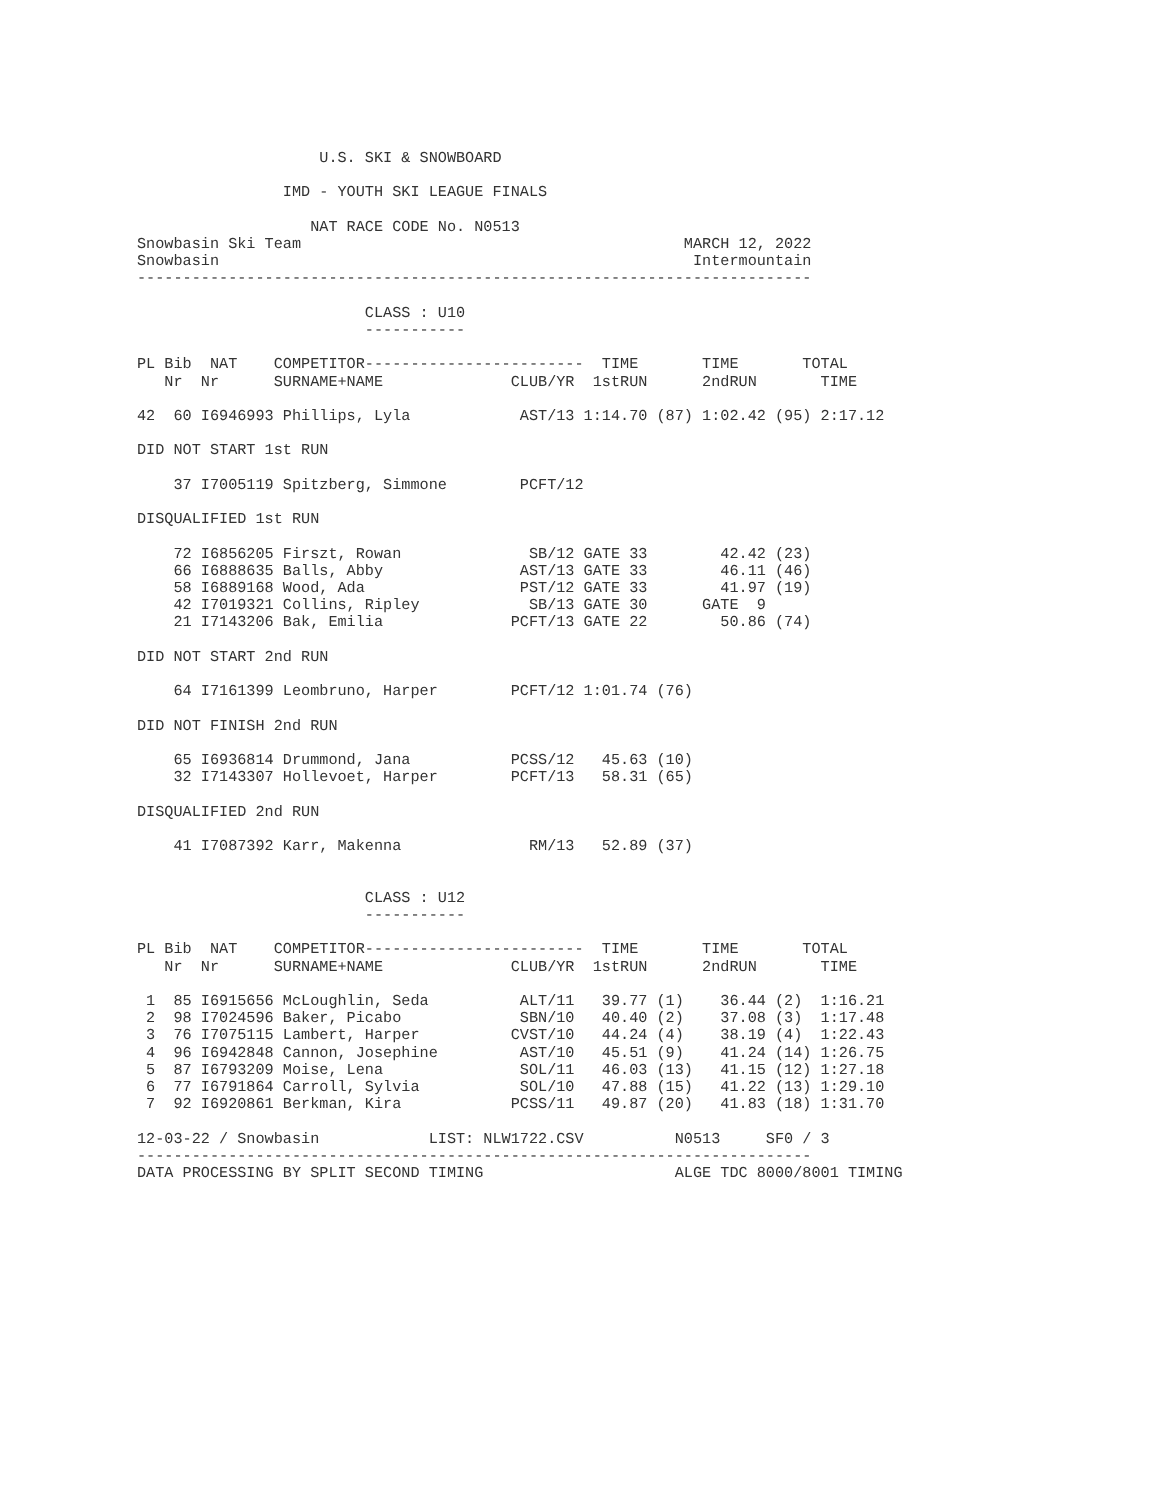U.S. SKI & SNOWBOARD

                IMD - YOUTH SKI LEAGUE FINALS

                   NAT RACE CODE No. N0513
Snowbasin Ski Team                                          MARCH 12, 2022
Snowbasin                                                    Intermountain
--------------------------------------------------------------------------

                         CLASS : U10
                         -----------

PL Bib  NAT    COMPETITOR------------------------  TIME       TIME       TOTAL
   Nr  Nr      SURNAME+NAME              CLUB/YR  1stRUN      2ndRUN       TIME

42  60 I6946993 Phillips, Lyla            AST/13 1:14.70 (87) 1:02.42 (95) 2:17.12

DID NOT START 1st RUN

    37 I7005119 Spitzberg, Simmone        PCFT/12

DISQUALIFIED 1st RUN

    72 I6856205 Firszt, Rowan              SB/12 GATE 33        42.42 (23)
    66 I6888635 Balls, Abby               AST/13 GATE 33        46.11 (46)
    58 I6889168 Wood, Ada                 PST/12 GATE 33        41.97 (19)
    42 I7019321 Collins, Ripley            SB/13 GATE 30      GATE  9
    21 I7143206 Bak, Emilia              PCFT/13 GATE 22        50.86 (74)

DID NOT START 2nd RUN

    64 I7161399 Leombruno, Harper        PCFT/12 1:01.74 (76)

DID NOT FINISH 2nd RUN

    65 I6936814 Drummond, Jana           PCSS/12   45.63 (10)
    32 I7143307 Hollevoet, Harper        PCFT/13   58.31 (65)

DISQUALIFIED 2nd RUN

    41 I7087392 Karr, Makenna              RM/13   52.89 (37)


                         CLASS : U12
                         -----------

PL Bib  NAT    COMPETITOR------------------------  TIME       TIME       TOTAL
   Nr  Nr      SURNAME+NAME              CLUB/YR  1stRUN      2ndRUN       TIME

 1  85 I6915656 McLoughlin, Seda          ALT/11   39.77 (1)    36.44 (2)  1:16.21
 2  98 I7024596 Baker, Picabo             SBN/10   40.40 (2)    37.08 (3)  1:17.48
 3  76 I7075115 Lambert, Harper          CVST/10   44.24 (4)    38.19 (4)  1:22.43
 4  96 I6942848 Cannon, Josephine         AST/10   45.51 (9)    41.24 (14) 1:26.75
 5  87 I6793209 Moise, Lena               SOL/11   46.03 (13)   41.15 (12) 1:27.18
 6  77 I6791864 Carroll, Sylvia           SOL/10   47.88 (15)   41.22 (13) 1:29.10
 7  92 I6920861 Berkman, Kira            PCSS/11   49.87 (20)   41.83 (18) 1:31.70

12-03-22 / Snowbasin            LIST: NLW1722.CSV          N0513     SF0 / 3
--------------------------------------------------------------------------
DATA PROCESSING BY SPLIT SECOND TIMING                     ALGE TDC 8000/8001 TIMING